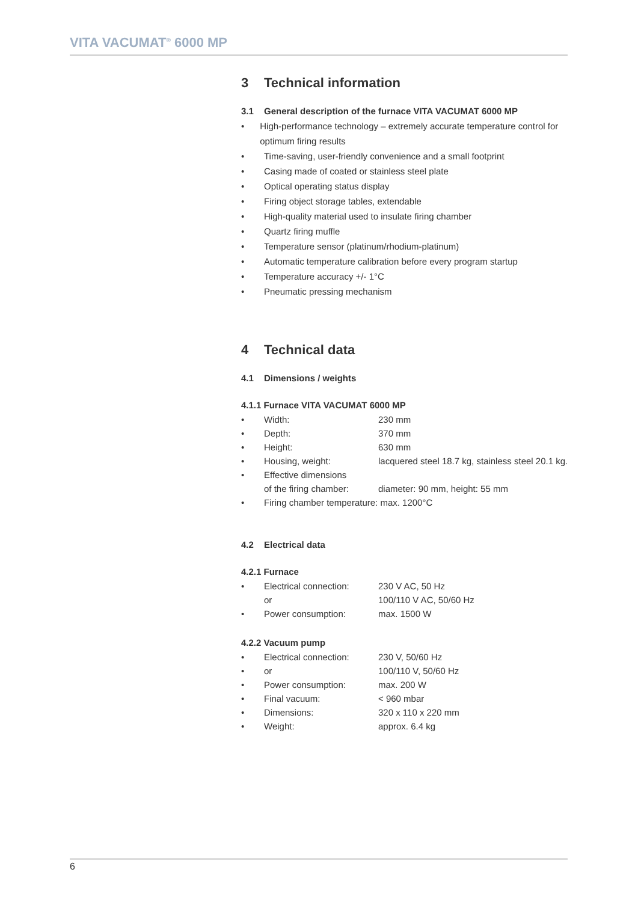VITA VACUMAT<sup>®</sup> 6000 MP
3 Technical information
3.1 General description of the furnace VITA VACUMAT 6000 MP
• High-performance technology – extremely accurate temperature control for optimum firing results
• Time-saving, user-friendly convenience and a small footprint
• Casing made of coated or stainless steel plate
• Optical operating status display
• Firing object storage tables, extendable
• High-quality material used to insulate firing chamber
• Quartz firing muffle
• Temperature sensor (platinum/rhodium-platinum)
• Automatic temperature calibration before every program startup
• Temperature accuracy +/- 1°C
• Pneumatic pressing mechanism
4 Technical data
4.1 Dimensions / weights
4.1.1 Furnace VITA VACUMAT 6000 MP
• Width: 230 mm
• Depth: 370 mm
• Height: 630 mm
• Housing, weight: lacquered steel 18.7 kg, stainless steel 20.1 kg.
• Effective dimensions
of the firing chamber:
diameter: 90 mm, height: 55 mm
• Firing chamber temperature: max. 1200°C
4.2 Electrical data
4.2.1 Furnace
• Electrical connection:
or 230 V AC, 50 Hz
100/110 V AC, 50/60 Hz
• Power consumption: max. 1500 W
4.2.2 Vacuum pump
• Electrical connection: 230 V, 50/60 Hz
• or 100/110 V, 50/60 Hz
• Power consumption: max. 200 W
• Final vacuum: < 960 mbar
• Dimensions: 320 x 110 x 220 mm
• Weight: approx. 6.4 kg
6